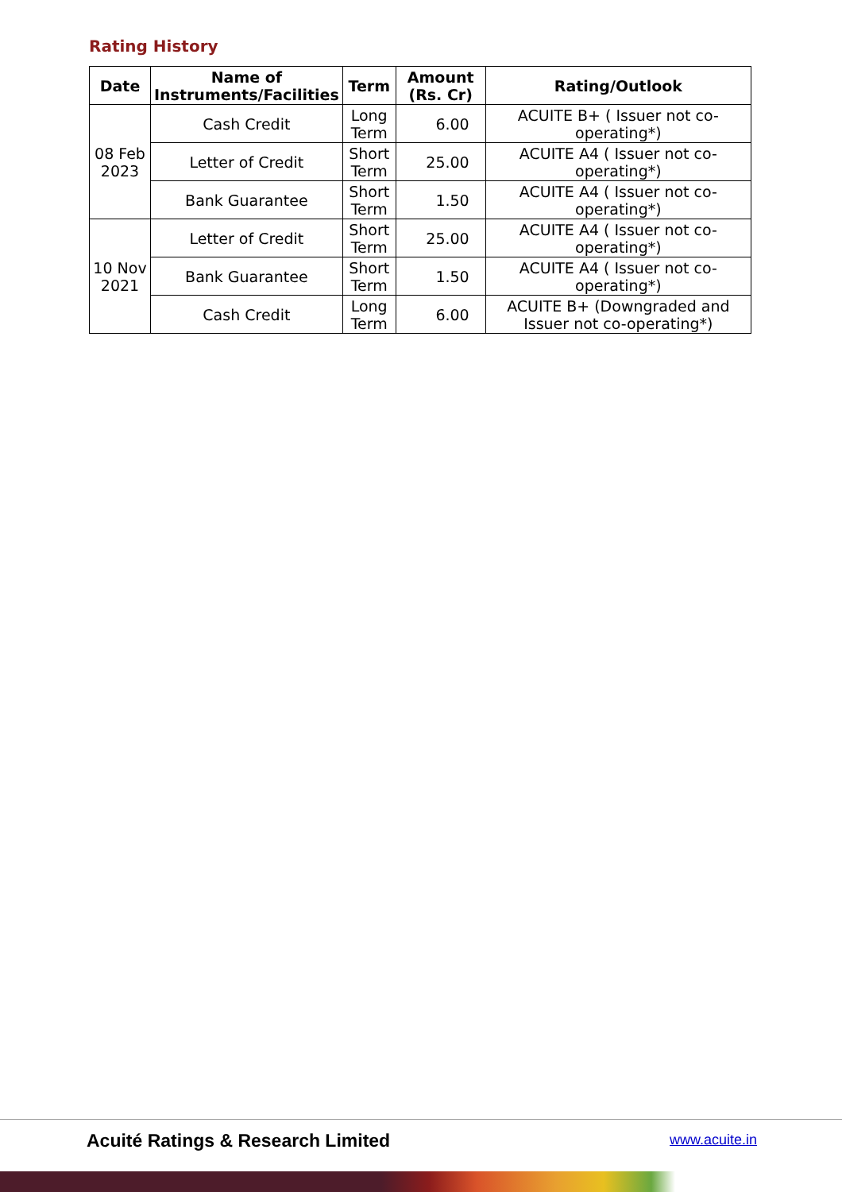Rating History
| Date | Name of Instruments/Facilities | Term | Amount (Rs. Cr) | Rating/Outlook |
| --- | --- | --- | --- | --- |
| 08 Feb 2023 | Cash Credit | Long Term | 6.00 | ACUITE B+ ( Issuer not co-operating*) |
| | Letter of Credit | Short Term | 25.00 | ACUITE A4 ( Issuer not co-operating*) |
| | Bank Guarantee | Short Term | 1.50 | ACUITE A4 ( Issuer not co-operating*) |
| 10 Nov 2021 | Letter of Credit | Short Term | 25.00 | ACUITE A4 ( Issuer not co-operating*) |
| | Bank Guarantee | Short Term | 1.50 | ACUITE A4 ( Issuer not co-operating*) |
| | Cash Credit | Long Term | 6.00 | ACUITE B+ (Downgraded and Issuer not co-operating*) |
Acuité Ratings & Research Limited
www.acuite.in